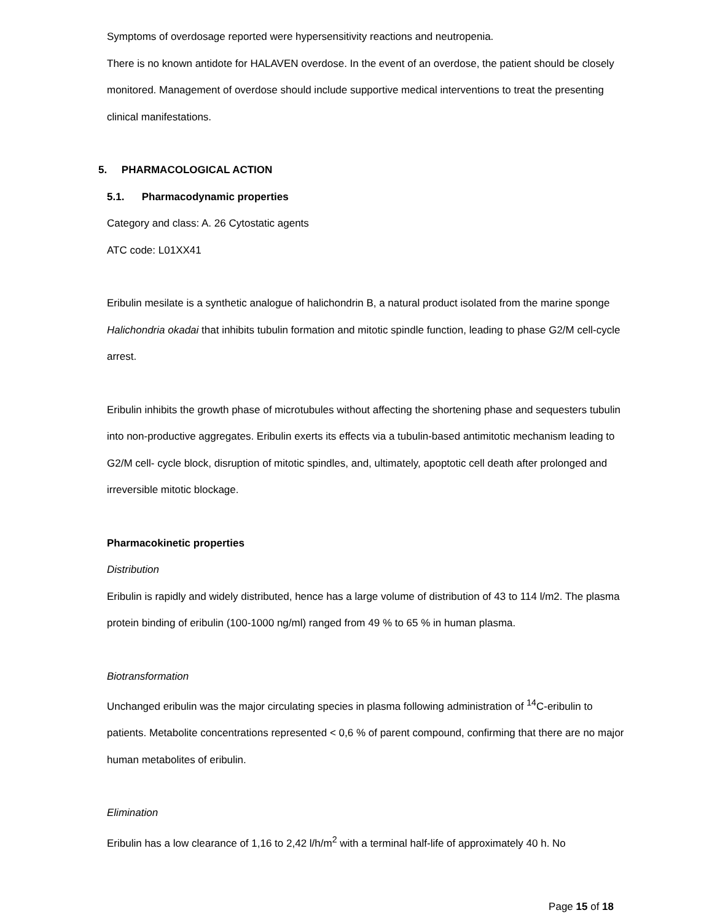Symptoms of overdosage reported were hypersensitivity reactions and neutropenia.
There is no known antidote for HALAVEN overdose. In the event of an overdose, the patient should be closely monitored. Management of overdose should include supportive medical interventions to treat the presenting clinical manifestations.
5. PHARMACOLOGICAL ACTION
5.1. Pharmacodynamic properties
Category and class: A. 26 Cytostatic agents
ATC code: L01XX41
Eribulin mesilate is a synthetic analogue of halichondrin B, a natural product isolated from the marine sponge Halichondria okadai that inhibits tubulin formation and mitotic spindle function, leading to phase G2/M cell-cycle arrest.
Eribulin inhibits the growth phase of microtubules without affecting the shortening phase and sequesters tubulin into non-productive aggregates. Eribulin exerts its effects via a tubulin-based antimitotic mechanism leading to G2/M cell- cycle block, disruption of mitotic spindles, and, ultimately, apoptotic cell death after prolonged and irreversible mitotic blockage.
Pharmacokinetic properties
Distribution
Eribulin is rapidly and widely distributed, hence has a large volume of distribution of 43 to 114 l/m2. The plasma protein binding of eribulin (100-1000 ng/ml) ranged from 49 % to 65 % in human plasma.
Biotransformation
Unchanged eribulin was the major circulating species in plasma following administration of <sup>14</sup>C-eribulin to patients. Metabolite concentrations represented < 0,6 % of parent compound, confirming that there are no major human metabolites of eribulin.
Elimination
Eribulin has a low clearance of 1,16 to 2,42 l/h/m<sup>2</sup> with a terminal half-life of approximately 40 h. No
Page 15 of 18